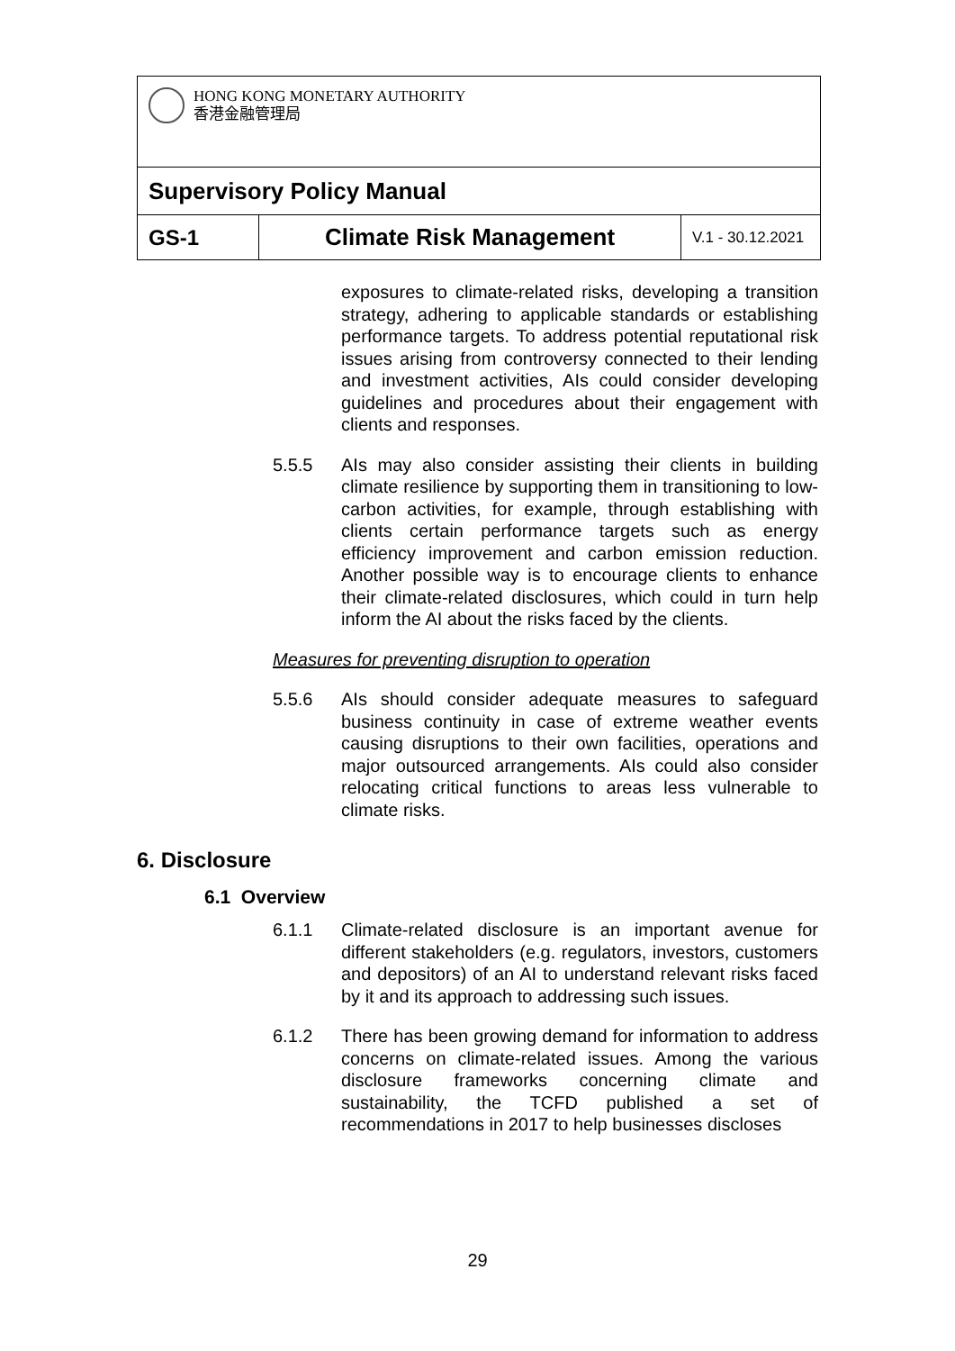| HONG KONG MONETARY AUTHORITY 香港金融管理局 | | |
| Supervisory Policy Manual | | |
| GS-1 | Climate Risk Management | V.1 - 30.12.2021 |
exposures to climate-related risks, developing a transition strategy, adhering to applicable standards or establishing performance targets. To address potential reputational risk issues arising from controversy connected to their lending and investment activities, AIs could consider developing guidelines and procedures about their engagement with clients and responses.
5.5.5 AIs may also consider assisting their clients in building climate resilience by supporting them in transitioning to low-carbon activities, for example, through establishing with clients certain performance targets such as energy efficiency improvement and carbon emission reduction. Another possible way is to encourage clients to enhance their climate-related disclosures, which could in turn help inform the AI about the risks faced by the clients.
Measures for preventing disruption to operation
5.5.6 AIs should consider adequate measures to safeguard business continuity in case of extreme weather events causing disruptions to their own facilities, operations and major outsourced arrangements. AIs could also consider relocating critical functions to areas less vulnerable to climate risks.
6. Disclosure
6.1 Overview
6.1.1 Climate-related disclosure is an important avenue for different stakeholders (e.g. regulators, investors, customers and depositors) of an AI to understand relevant risks faced by it and its approach to addressing such issues.
6.1.2 There has been growing demand for information to address concerns on climate-related issues. Among the various disclosure frameworks concerning climate and sustainability, the TCFD published a set of recommendations in 2017 to help businesses discloses
29